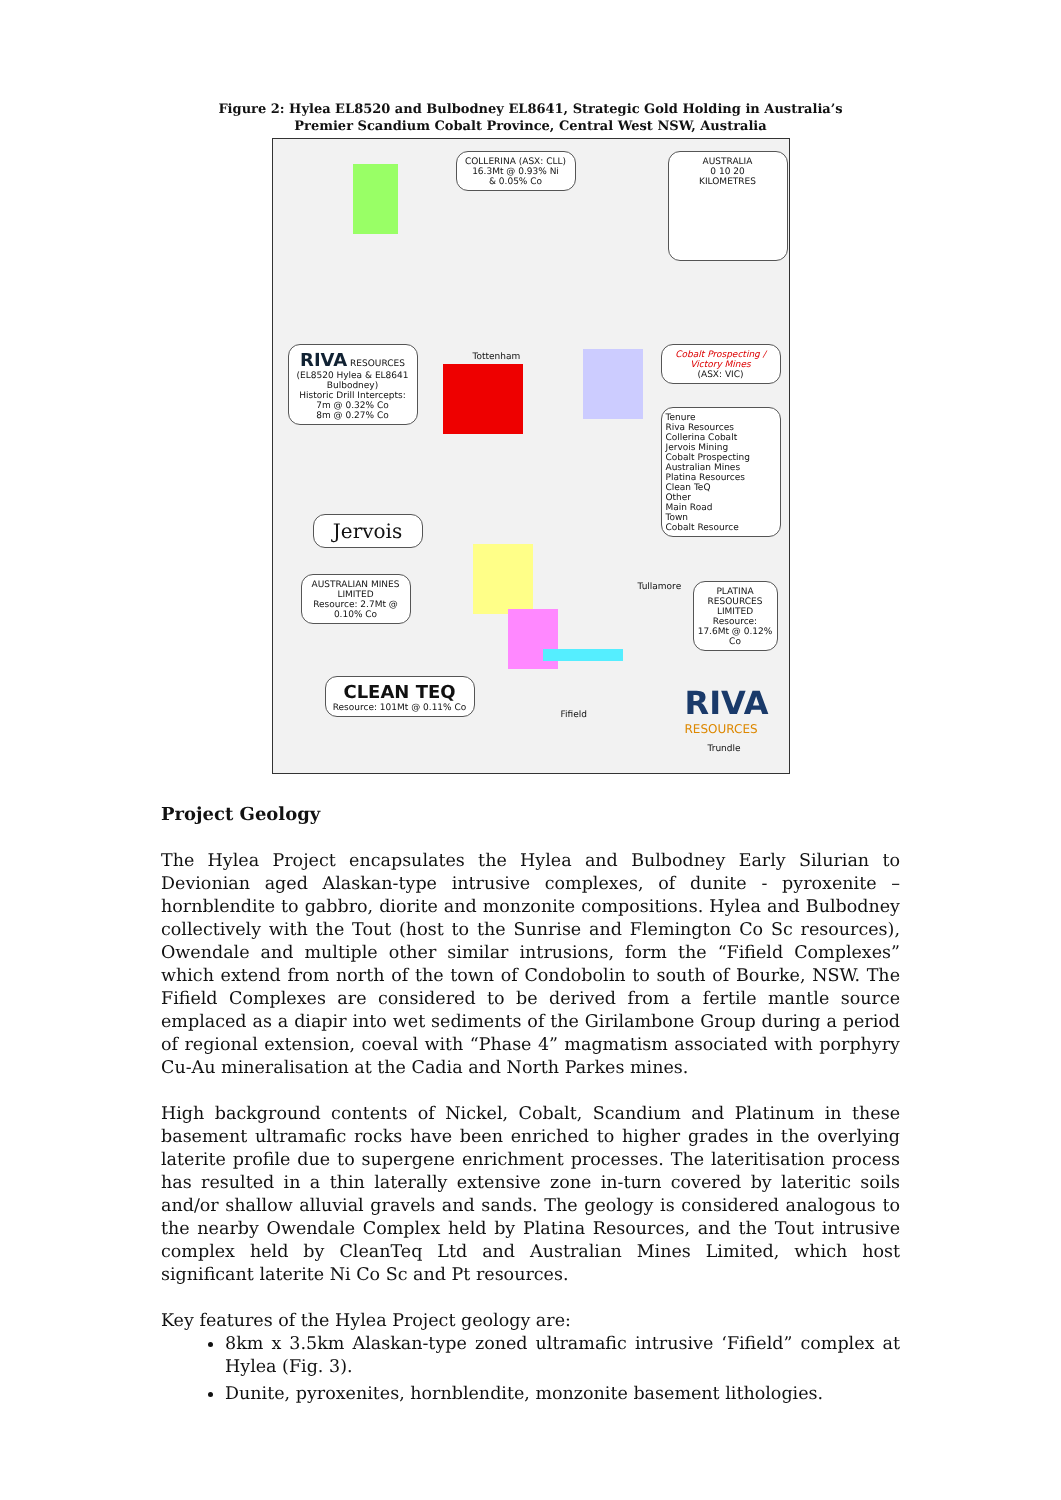Figure 2: Hylea EL8520 and Bulbodney EL8641, Strategic Gold Holding in Australia’s
Premier Scandium Cobalt Province, Central West NSW, Australia
COLLERINA (ASX: CLL)
16.3Mt @ 0.93% Ni
& 0.05% Co
AUSTRALIA
0 10 20
KILOMETRES
RIVA RESOURCES
(EL8520 Hylea & EL8641 Bulbodney)
Historic Drill Intercepts:
7m @ 0.32% Co
8m @ 0.27% Co
Tottenham
Cobalt Prospecting / Victory Mines
(ASX: VIC)
Tenure
Riva Resources
Collerina Cobalt
Jervois Mining
Cobalt Prospecting
Australian Mines
Platina Resources
Clean TeQ
Other
Main Road
Town
Cobalt Resource
Jervois
AUSTRALIAN MINES LIMITED
Resource: 2.7Mt @ 0.10% Co
Tullamore
PLATINA RESOURCES LIMITED
Resource: 17.6Mt @ 0.12% Co
CLEAN TEQ
Resource: 101Mt @ 0.11% Co
Fifield
RIVA
RESOURCES
Trundle
Project Geology
The Hylea Project encapsulates the Hylea and Bulbodney Early Silurian to Devionian aged Alaskan-type intrusive complexes, of dunite - pyroxenite – hornblendite to gabbro, diorite and monzonite compositions. Hylea and Bulbodney collectively with the Tout (host to the Sunrise and Flemington Co Sc resources), Owendale and multiple other similar intrusions, form the “Fifield Complexes” which extend from north of the town of Condobolin to south of Bourke, NSW. The Fifield Complexes are considered to be derived from a fertile mantle source emplaced as a diapir into wet sediments of the Girilambone Group during a period of regional extension, coeval with “Phase 4” magmatism associated with porphyry Cu-Au mineralisation at the Cadia and North Parkes mines.
High background contents of Nickel, Cobalt, Scandium and Platinum in these basement ultramafic rocks have been enriched to higher grades in the overlying laterite profile due to supergene enrichment processes. The lateritisation process has resulted in a thin laterally extensive zone in-turn covered by lateritic soils and/or shallow alluvial gravels and sands. The geology is considered analogous to the nearby Owendale Complex held by Platina Resources, and the Tout intrusive complex held by CleanTeq Ltd and Australian Mines Limited, which host significant laterite Ni Co Sc and Pt resources.
Key features of the Hylea Project geology are:
8km x 3.5km Alaskan-type zoned ultramafic intrusive ‘Fifield” complex at Hylea (Fig. 3).
Dunite, pyroxenites, hornblendite, monzonite basement lithologies.